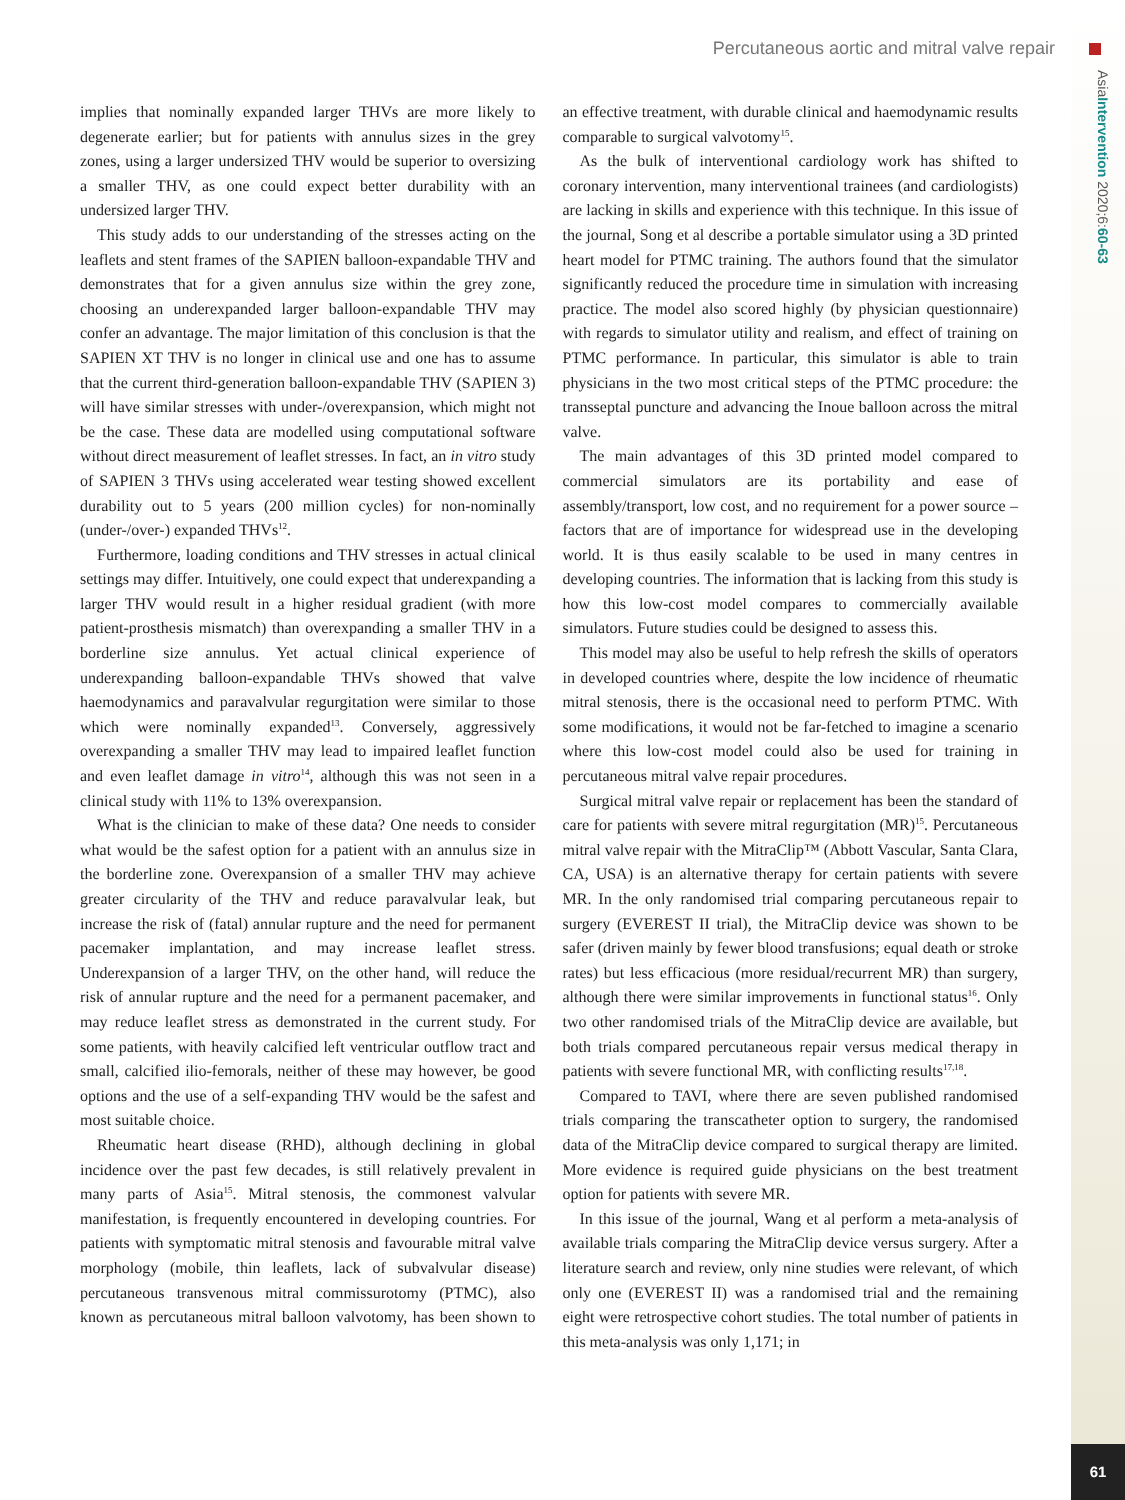Percutaneous aortic and mitral valve repair
AsiaIntervention 2020;6:60-63
implies that nominally expanded larger THVs are more likely to degenerate earlier; but for patients with annulus sizes in the grey zones, using a larger undersized THV would be superior to oversizing a smaller THV, as one could expect better durability with an undersized larger THV.
This study adds to our understanding of the stresses acting on the leaflets and stent frames of the SAPIEN balloon-expandable THV and demonstrates that for a given annulus size within the grey zone, choosing an underexpanded larger balloon-expandable THV may confer an advantage. The major limitation of this conclusion is that the SAPIEN XT THV is no longer in clinical use and one has to assume that the current third-generation balloon-expandable THV (SAPIEN 3) will have similar stresses with under-/overexpansion, which might not be the case. These data are modelled using computational software without direct measurement of leaflet stresses. In fact, an in vitro study of SAPIEN 3 THVs using accelerated wear testing showed excellent durability out to 5 years (200 million cycles) for non-nominally (under-/over-) expanded THVs<sup>12</sup>.
Furthermore, loading conditions and THV stresses in actual clinical settings may differ. Intuitively, one could expect that underexpanding a larger THV would result in a higher residual gradient (with more patient-prosthesis mismatch) than overexpanding a smaller THV in a borderline size annulus. Yet actual clinical experience of underexpanding balloon-expandable THVs showed that valve haemodynamics and paravalvular regurgitation were similar to those which were nominally expanded<sup>13</sup>. Conversely, aggressively overexpanding a smaller THV may lead to impaired leaflet function and even leaflet damage in vitro<sup>14</sup>, although this was not seen in a clinical study with 11% to 13% overexpansion.
What is the clinician to make of these data? One needs to consider what would be the safest option for a patient with an annulus size in the borderline zone. Overexpansion of a smaller THV may achieve greater circularity of the THV and reduce paravalvular leak, but increase the risk of (fatal) annular rupture and the need for permanent pacemaker implantation, and may increase leaflet stress. Underexpansion of a larger THV, on the other hand, will reduce the risk of annular rupture and the need for a permanent pacemaker, and may reduce leaflet stress as demonstrated in the current study. For some patients, with heavily calcified left ventricular outflow tract and small, calcified ilio-femorals, neither of these may however, be good options and the use of a self-expanding THV would be the safest and most suitable choice.
Rheumatic heart disease (RHD), although declining in global incidence over the past few decades, is still relatively prevalent in many parts of Asia<sup>15</sup>. Mitral stenosis, the commonest valvular manifestation, is frequently encountered in developing countries. For patients with symptomatic mitral stenosis and favourable mitral valve morphology (mobile, thin leaflets, lack of subvalvular disease) percutaneous transvenous mitral commissurotomy (PTMC), also known as percutaneous mitral balloon valvotomy, has been shown to an effective treatment, with durable clinical and haemodynamic results comparable to surgical valvotomy<sup>15</sup>.
As the bulk of interventional cardiology work has shifted to coronary intervention, many interventional trainees (and cardiologists) are lacking in skills and experience with this technique. In this issue of the journal, Song et al describe a portable simulator using a 3D printed heart model for PTMC training. The authors found that the simulator significantly reduced the procedure time in simulation with increasing practice. The model also scored highly (by physician questionnaire) with regards to simulator utility and realism, and effect of training on PTMC performance. In particular, this simulator is able to train physicians in the two most critical steps of the PTMC procedure: the transseptal puncture and advancing the Inoue balloon across the mitral valve.
The main advantages of this 3D printed model compared to commercial simulators are its portability and ease of assembly/transport, low cost, and no requirement for a power source – factors that are of importance for widespread use in the developing world. It is thus easily scalable to be used in many centres in developing countries. The information that is lacking from this study is how this low-cost model compares to commercially available simulators. Future studies could be designed to assess this.
This model may also be useful to help refresh the skills of operators in developed countries where, despite the low incidence of rheumatic mitral stenosis, there is the occasional need to perform PTMC. With some modifications, it would not be far-fetched to imagine a scenario where this low-cost model could also be used for training in percutaneous mitral valve repair procedures.
Surgical mitral valve repair or replacement has been the standard of care for patients with severe mitral regurgitation (MR)<sup>15</sup>. Percutaneous mitral valve repair with the MitraClip™ (Abbott Vascular, Santa Clara, CA, USA) is an alternative therapy for certain patients with severe MR. In the only randomised trial comparing percutaneous repair to surgery (EVEREST II trial), the MitraClip device was shown to be safer (driven mainly by fewer blood transfusions; equal death or stroke rates) but less efficacious (more residual/recurrent MR) than surgery, although there were similar improvements in functional status<sup>16</sup>. Only two other randomised trials of the MitraClip device are available, but both trials compared percutaneous repair versus medical therapy in patients with severe functional MR, with conflicting results<sup>17,18</sup>.
Compared to TAVI, where there are seven published randomised trials comparing the transcatheter option to surgery, the randomised data of the MitraClip device compared to surgical therapy are limited. More evidence is required guide physicians on the best treatment option for patients with severe MR.
In this issue of the journal, Wang et al perform a meta-analysis of available trials comparing the MitraClip device versus surgery. After a literature search and review, only nine studies were relevant, of which only one (EVEREST II) was a randomised trial and the remaining eight were retrospective cohort studies. The total number of patients in this meta-analysis was only 1,171; in
61